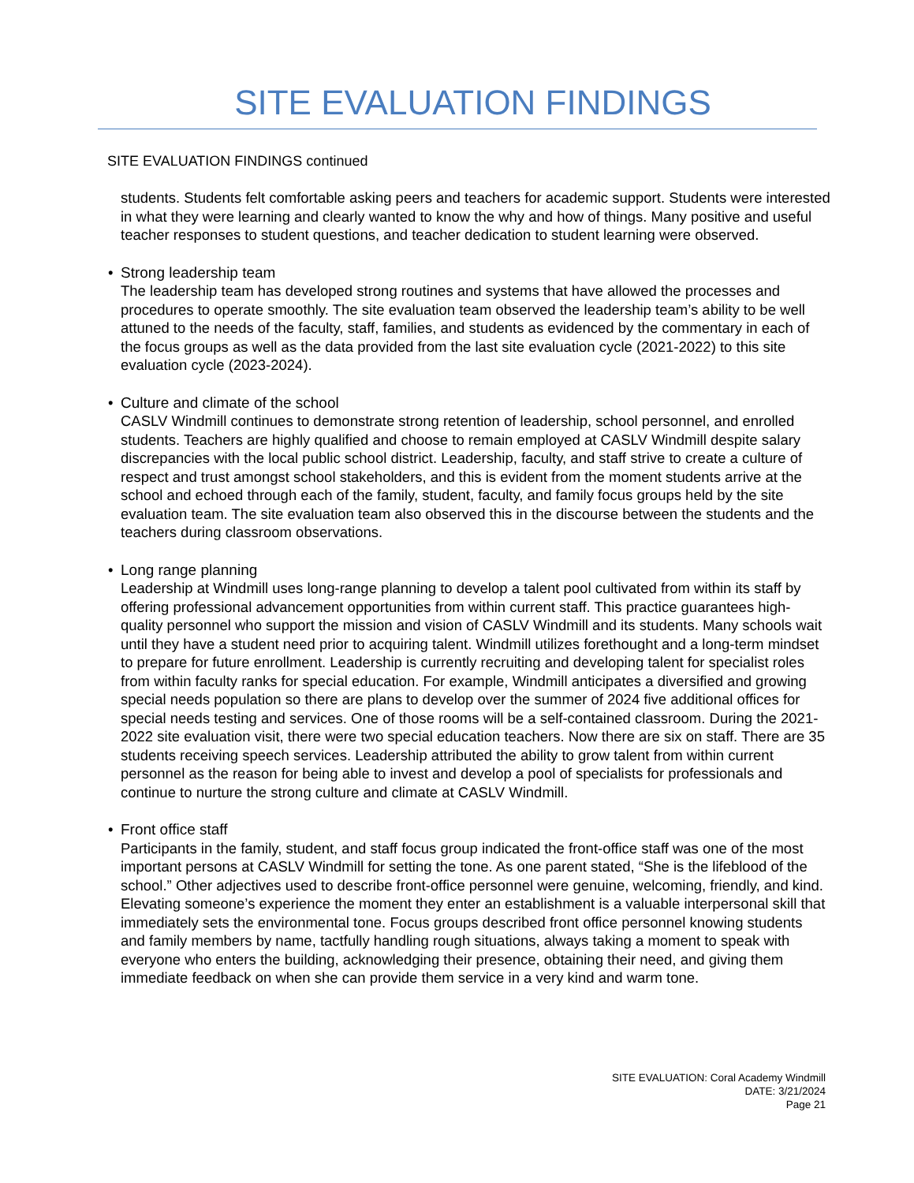SITE EVALUATION FINDINGS
SITE EVALUATION FINDINGS continued
students. Students felt comfortable asking peers and teachers for academic support. Students were interested in what they were learning and clearly wanted to know the why and how of things. Many positive and useful teacher responses to student questions, and teacher dedication to student learning were observed.
• Strong leadership team
The leadership team has developed strong routines and systems that have allowed the processes and procedures to operate smoothly. The site evaluation team observed the leadership team’s ability to be well attuned to the needs of the faculty, staff, families, and students as evidenced by the commentary in each of the focus groups as well as the data provided from the last site evaluation cycle (2021-2022) to this site evaluation cycle (2023-2024).
• Culture and climate of the school
CASLV Windmill continues to demonstrate strong retention of leadership, school personnel, and enrolled students. Teachers are highly qualified and choose to remain employed at CASLV Windmill despite salary discrepancies with the local public school district. Leadership, faculty, and staff strive to create a culture of respect and trust amongst school stakeholders, and this is evident from the moment students arrive at the school and echoed through each of the family, student, faculty, and family focus groups held by the site evaluation team. The site evaluation team also observed this in the discourse between the students and the teachers during classroom observations.
• Long range planning
Leadership at Windmill uses long-range planning to develop a talent pool cultivated from within its staff by offering professional advancement opportunities from within current staff. This practice guarantees high-quality personnel who support the mission and vision of CASLV Windmill and its students. Many schools wait until they have a student need prior to acquiring talent. Windmill utilizes forethought and a long-term mindset to prepare for future enrollment. Leadership is currently recruiting and developing talent for specialist roles from within faculty ranks for special education. For example, Windmill anticipates a diversified and growing special needs population so there are plans to develop over the summer of 2024 five additional offices for special needs testing and services. One of those rooms will be a self-contained classroom. During the 2021-2022 site evaluation visit, there were two special education teachers. Now there are six on staff. There are 35 students receiving speech services. Leadership attributed the ability to grow talent from within current personnel as the reason for being able to invest and develop a pool of specialists for professionals and continue to nurture the strong culture and climate at CASLV Windmill.
• Front office staff
Participants in the family, student, and staff focus group indicated the front-office staff was one of the most important persons at CASLV Windmill for setting the tone. As one parent stated, “She is the lifeblood of the school.” Other adjectives used to describe front-office personnel were genuine, welcoming, friendly, and kind. Elevating someone’s experience the moment they enter an establishment is a valuable interpersonal skill that immediately sets the environmental tone. Focus groups described front office personnel knowing students and family members by name, tactfully handling rough situations, always taking a moment to speak with everyone who enters the building, acknowledging their presence, obtaining their need, and giving them immediate feedback on when she can provide them service in a very kind and warm tone.
SITE EVALUATION: Coral Academy Windmill
DATE: 3/21/2024
Page 21